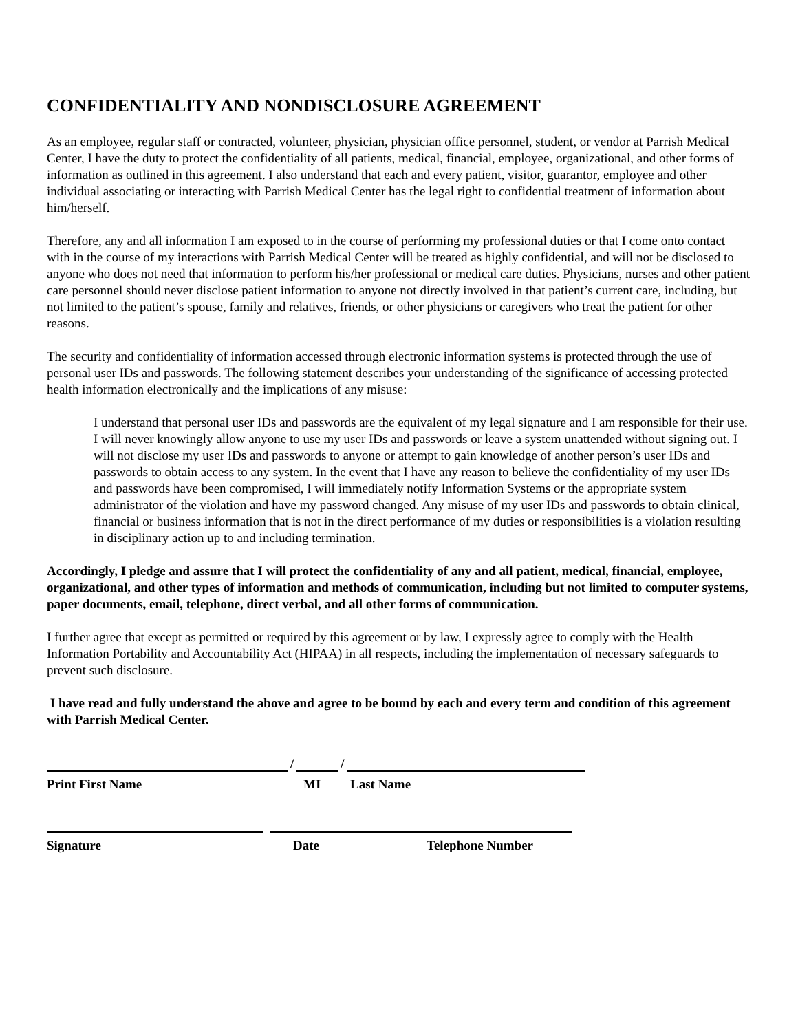CONFIDENTIALITY AND NONDISCLOSURE AGREEMENT
As an employee, regular staff or contracted, volunteer, physician, physician office personnel, student, or vendor at Parrish Medical Center, I have the duty to protect the confidentiality of all patients, medical, financial, employee, organizational, and other forms of information as outlined in this agreement. I also understand that each and every patient, visitor, guarantor, employee and other individual associating or interacting with Parrish Medical Center has the legal right to confidential treatment of information about him/herself.
Therefore, any and all information I am exposed to in the course of performing my professional duties or that I come onto contact with in the course of my interactions with Parrish Medical Center will be treated as highly confidential, and will not be disclosed to anyone who does not need that information to perform his/her professional or medical care duties. Physicians, nurses and other patient care personnel should never disclose patient information to anyone not directly involved in that patient’s current care, including, but not limited to the patient’s spouse, family and relatives, friends, or other physicians or caregivers who treat the patient for other reasons.
The security and confidentiality of information accessed through electronic information systems is protected through the use of personal user IDs and passwords. The following statement describes your understanding of the significance of accessing protected health information electronically and the implications of any misuse:
I understand that personal user IDs and passwords are the equivalent of my legal signature and I am responsible for their use. I will never knowingly allow anyone to use my user IDs and passwords or leave a system unattended without signing out. I will not disclose my user IDs and passwords to anyone or attempt to gain knowledge of another person’s user IDs and passwords to obtain access to any system. In the event that I have any reason to believe the confidentiality of my user IDs and passwords have been compromised, I will immediately notify Information Systems or the appropriate system administrator of the violation and have my password changed. Any misuse of my user IDs and passwords to obtain clinical, financial or business information that is not in the direct performance of my duties or responsibilities is a violation resulting in disciplinary action up to and including termination.
Accordingly, I pledge and assure that I will protect the confidentiality of any and all patient, medical, financial, employee, organizational, and other types of information and methods of communication, including but not limited to computer systems, paper documents, email, telephone, direct verbal, and all other forms of communication.
I further agree that except as permitted or required by this agreement or by law, I expressly agree to comply with the Health Information Portability and Accountability Act (HIPAA) in all respects, including the implementation of necessary safeguards to prevent such disclosure.
I have read and fully understand the above and agree to be bound by each and every term and condition of this agreement with Parrish Medical Center.
/
/
Print First Name MI Last Name
Signature Date Telephone Number